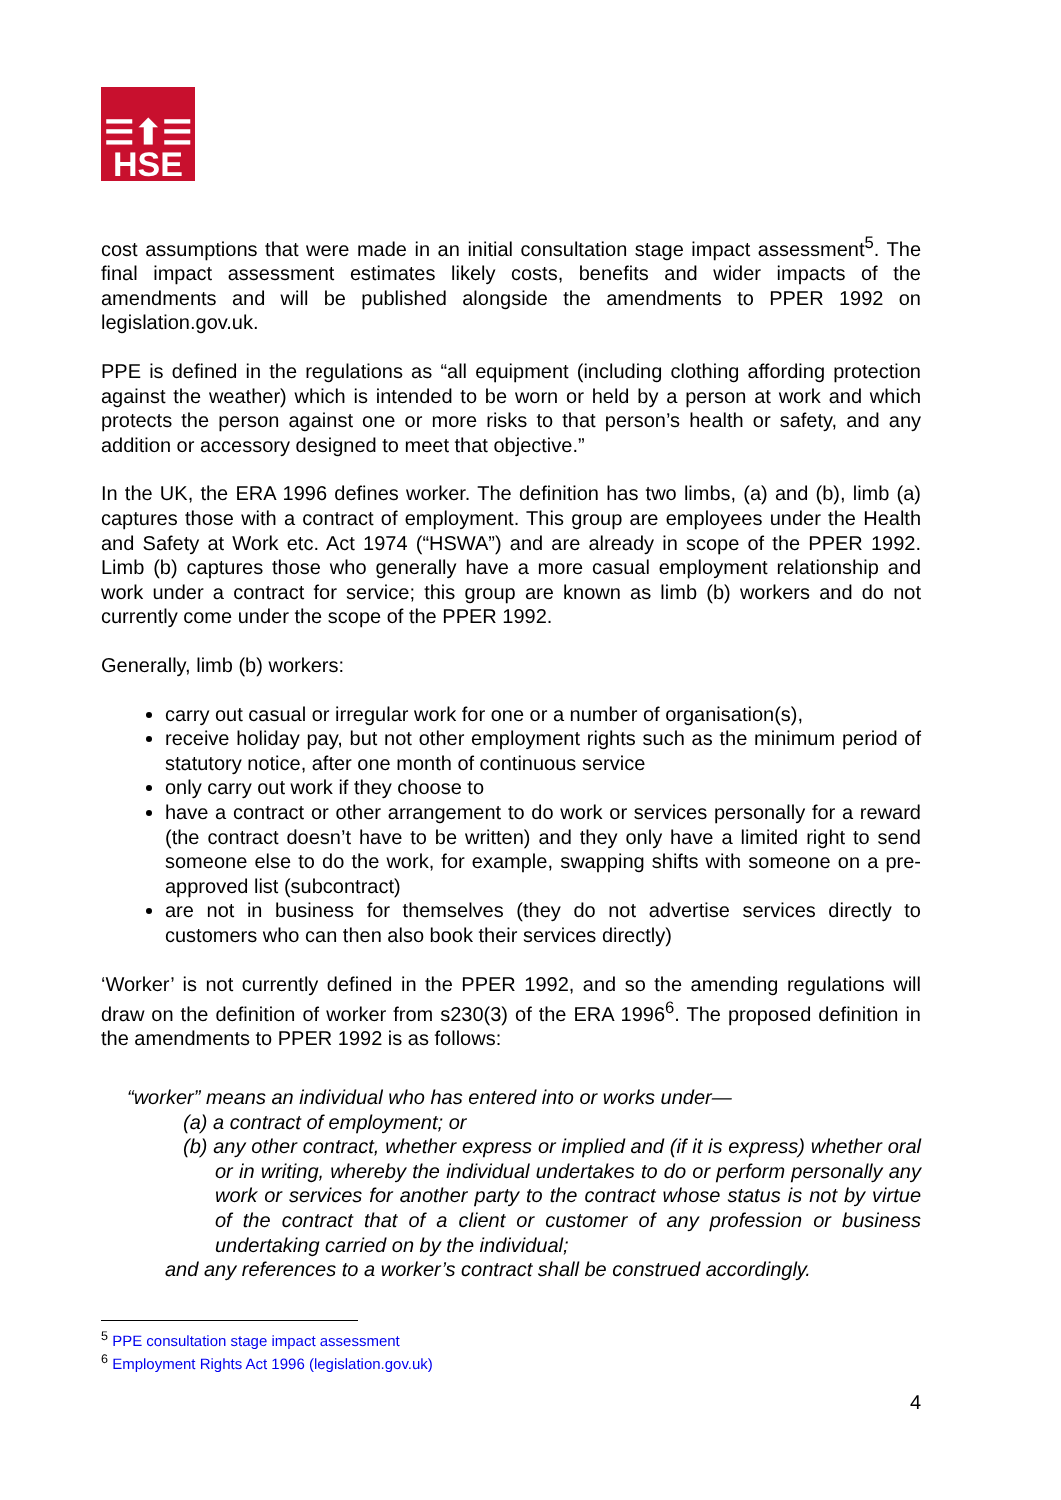☰⬆☰
HSE
cost assumptions that were made in an initial consultation stage impact assessment<sup>5</sup>. The final impact assessment estimates likely costs, benefits and wider impacts of the amendments and will be published alongside the amendments to PPER 1992 on legislation.gov.uk.
PPE is defined in the regulations as “all equipment (including clothing affording protection against the weather) which is intended to be worn or held by a person at work and which protects the person against one or more risks to that person’s health or safety, and any addition or accessory designed to meet that objective.”
In the UK, the ERA 1996 defines worker. The definition has two limbs, (a) and (b), limb (a) captures those with a contract of employment. This group are employees under the Health and Safety at Work etc. Act 1974 (“HSWA”) and are already in scope of the PPER 1992. Limb (b) captures those who generally have a more casual employment relationship and work under a contract for service; this group are known as limb (b) workers and do not currently come under the scope of the PPER 1992.
Generally, limb (b) workers:
carry out casual or irregular work for one or a number of organisation(s),
receive holiday pay, but not other employment rights such as the minimum period of statutory notice, after one month of continuous service
only carry out work if they choose to
have a contract or other arrangement to do work or services personally for a reward (the contract doesn’t have to be written) and they only have a limited right to send someone else to do the work, for example, swapping shifts with someone on a pre-approved list (subcontract)
are not in business for themselves (they do not advertise services directly to customers who can then also book their services directly)
‘Worker’ is not currently defined in the PPER 1992, and so the amending regulations will draw on the definition of worker from s230(3) of the ERA 1996<sup>6</sup>. The proposed definition in the amendments to PPER 1992 is as follows:
“worker” means an individual who has entered into or works under—
(a) a contract of employment; or
(b) any other contract, whether express or implied and (if it is express) whether oral or in writing, whereby the individual undertakes to do or perform personally any work or services for another party to the contract whose status is not by virtue of the contract that of a client or customer of any profession or business undertaking carried on by the individual;
and any references to a worker’s contract shall be construed accordingly.
<sup>5</sup> PPE consultation stage impact assessment
<sup>6</sup> Employment Rights Act 1996 (legislation.gov.uk)
4